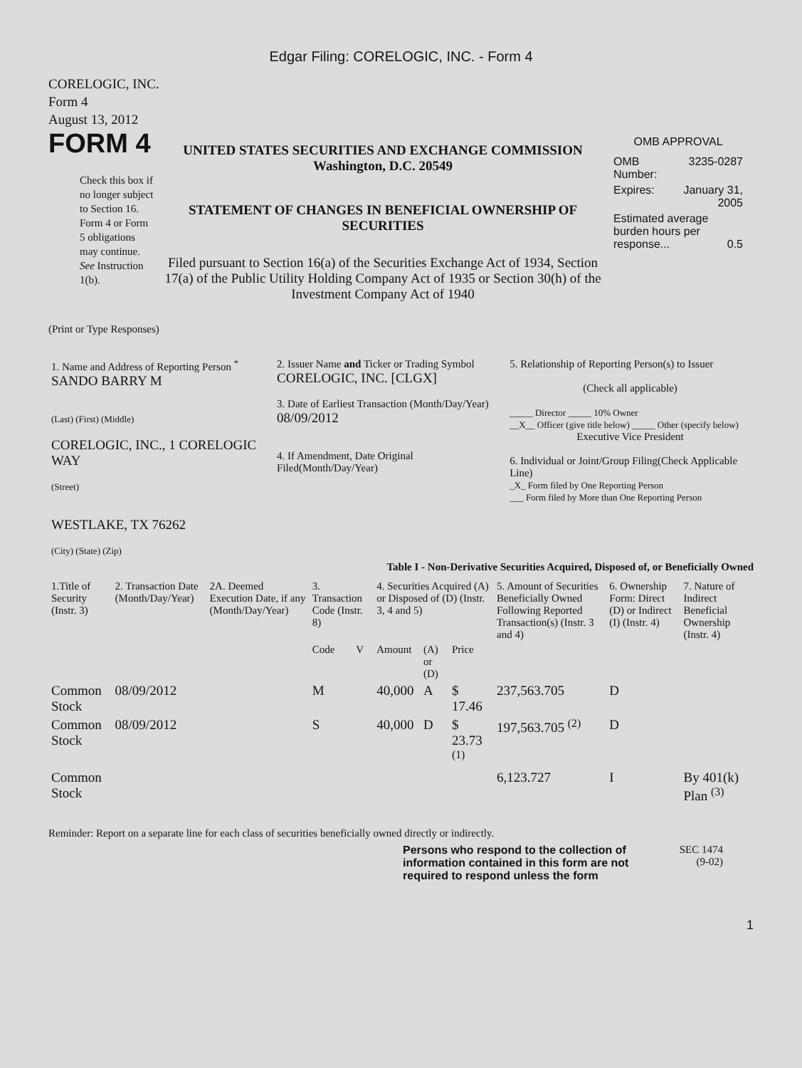Edgar Filing: CORELOGIC, INC. - Form 4
CORELOGIC, INC.
Form 4
August 13, 2012
FORM 4
Check this box if no longer subject to Section 16. Form 4 or Form 5 obligations may continue. See Instruction 1(b).
UNITED STATES SECURITIES AND EXCHANGE COMMISSION
Washington, D.C. 20549
STATEMENT OF CHANGES IN BENEFICIAL OWNERSHIP OF SECURITIES
Filed pursuant to Section 16(a) of the Securities Exchange Act of 1934, Section 17(a) of the Public Utility Holding Company Act of 1935 or Section 30(h) of the Investment Company Act of 1940
OMB APPROVAL
| OMB Number: | 3235-0287 |
| Expires: | January 31, 2005 |
| Estimated average burden hours per response... 0.5 | |
(Print or Type Responses)
| 1. Name and Address of Reporting Person <sup>*</sup> SANDO BARRY M (Last) (First) (Middle) CORELOGIC, INC., 1 CORELOGIC WAY (Street) WESTLAKE, TX 76262 (City) (State) (Zip) | 2. Issuer Name and Ticker or Trading Symbol CORELOGIC, INC. [CLGX] 3. Date of Earliest Transaction (Month/Day/Year) 08/09/2012 4. If Amendment, Date Original Filed(Month/Day/Year) | 5. Relationship of Reporting Person(s) to Issuer (Check all applicable) _____ Director _____ 10% Owner __X__ Officer (give title below) _____ Other (specify below) Executive Vice President 6. Individual or Joint/Group Filing(Check Applicable Line) _X_ Form filed by One Reporting Person ___ Form filed by More than One Reporting Person |
Table I - Non-Derivative Securities Acquired, Disposed of, or Beneficially Owned
| 1.Title of Security (Instr. 3) | 2. Transaction Date (Month/Day/Year) | 2A. Deemed Execution Date, if any (Month/Day/Year) | 3. Transaction Code (Instr. 8) | | 4. Securities Acquired (A) or Disposed of (D) (Instr. 3, 4 and 5) | | | 5. Amount of Securities Beneficially Owned Following Reported Transaction(s) (Instr. 3 and 4) | 6. Ownership Form: Direct (D) or Indirect (I) (Instr. 4) | 7. Nature of Indirect Beneficial Ownership (Instr. 4) |
| --- | --- | --- | --- | --- | --- | --- | --- | --- | --- | --- |
| | | | Code | V | Amount | (A) or (D) | Price | | | |
| Common Stock | 08/09/2012 | | M | | 40,000 | A | $ 17.46 | 237,563.705 | D | |
| Common Stock | 08/09/2012 | | S | | 40,000 | D | $ 23.73 <sup>(1)</sup> | 197,563.705 <sup>(2)</sup> | D | |
| Common Stock | | | | | | | | 6,123.727 | I | By 401(k) Plan <sup>(3)</sup> |
Reminder: Report on a separate line for each class of securities beneficially owned directly or indirectly.
Persons who respond to the collection of information contained in this form are not required to respond unless the form
SEC 1474
(9-02)
1